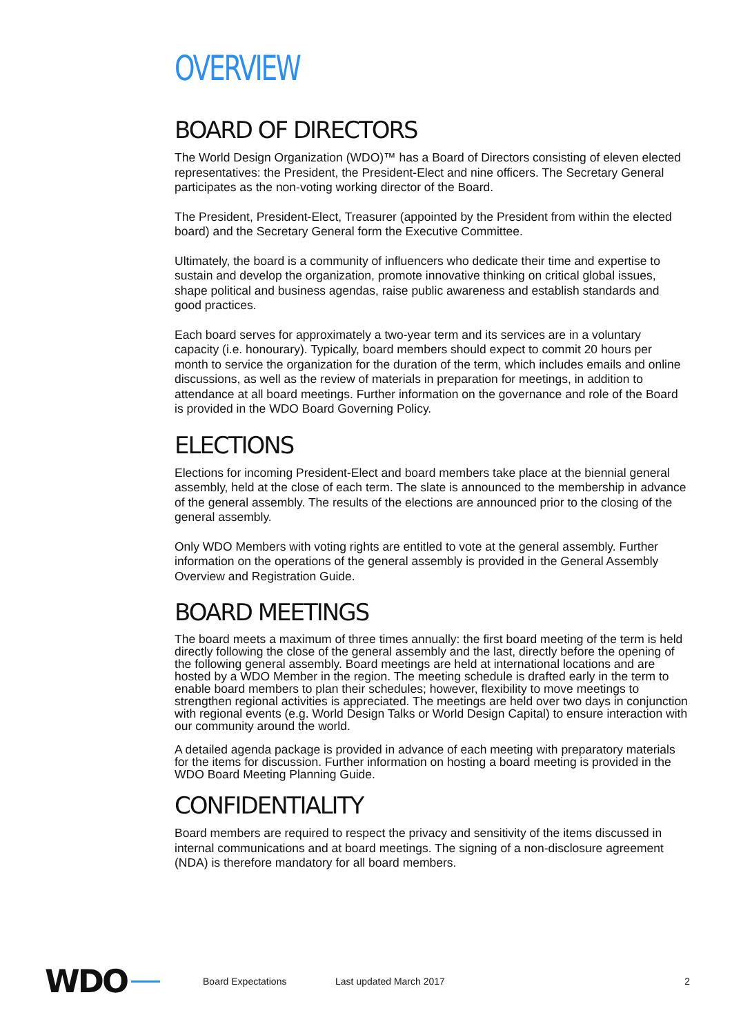OVERVIEW
BOARD OF DIRECTORS
The World Design Organization (WDO)™ has a Board of Directors consisting of eleven elected representatives: the President, the President-Elect and nine officers. The Secretary General participates as the non-voting working director of the Board.
The President, President-Elect, Treasurer (appointed by the President from within the elected board) and the Secretary General form the Executive Committee.
Ultimately, the board is a community of influencers who dedicate their time and expertise to sustain and develop the organization, promote innovative thinking on critical global issues, shape political and business agendas, raise public awareness and establish standards and good practices.
Each board serves for approximately a two-year term and its services are in a voluntary capacity (i.e. honourary). Typically, board members should expect to commit 20 hours per month to service the organization for the duration of the term, which includes emails and online discussions, as well as the review of materials in preparation for meetings, in addition to attendance at all board meetings. Further information on the governance and role of the Board is provided in the WDO Board Governing Policy.
ELECTIONS
Elections for incoming President-Elect and board members take place at the biennial general assembly, held at the close of each term. The slate is announced to the membership in advance of the general assembly. The results of the elections are announced prior to the closing of the general assembly.
Only WDO Members with voting rights are entitled to vote at the general assembly. Further information on the operations of the general assembly is provided in the General Assembly Overview and Registration Guide.
BOARD MEETINGS
The board meets a maximum of three times annually: the first board meeting of the term is held directly following the close of the general assembly and the last, directly before the opening of the following general assembly. Board meetings are held at international locations and are hosted by a WDO Member in the region. The meeting schedule is drafted early in the term to enable board members to plan their schedules; however, flexibility to move meetings to strengthen regional activities is appreciated. The meetings are held over two days in conjunction with regional events (e.g. World Design Talks or World Design Capital) to ensure interaction with our community around the world.
A detailed agenda package is provided in advance of each meeting with preparatory materials for the items for discussion. Further information on hosting a board meeting is provided in the WDO Board Meeting Planning Guide.
CONFIDENTIALITY
Board members are required to respect the privacy and sensitivity of the items discussed in internal communications and at board meetings. The signing of a non-disclosure agreement (NDA) is therefore mandatory for all board members.
WDO Board Expectations Last updated March 2017 2